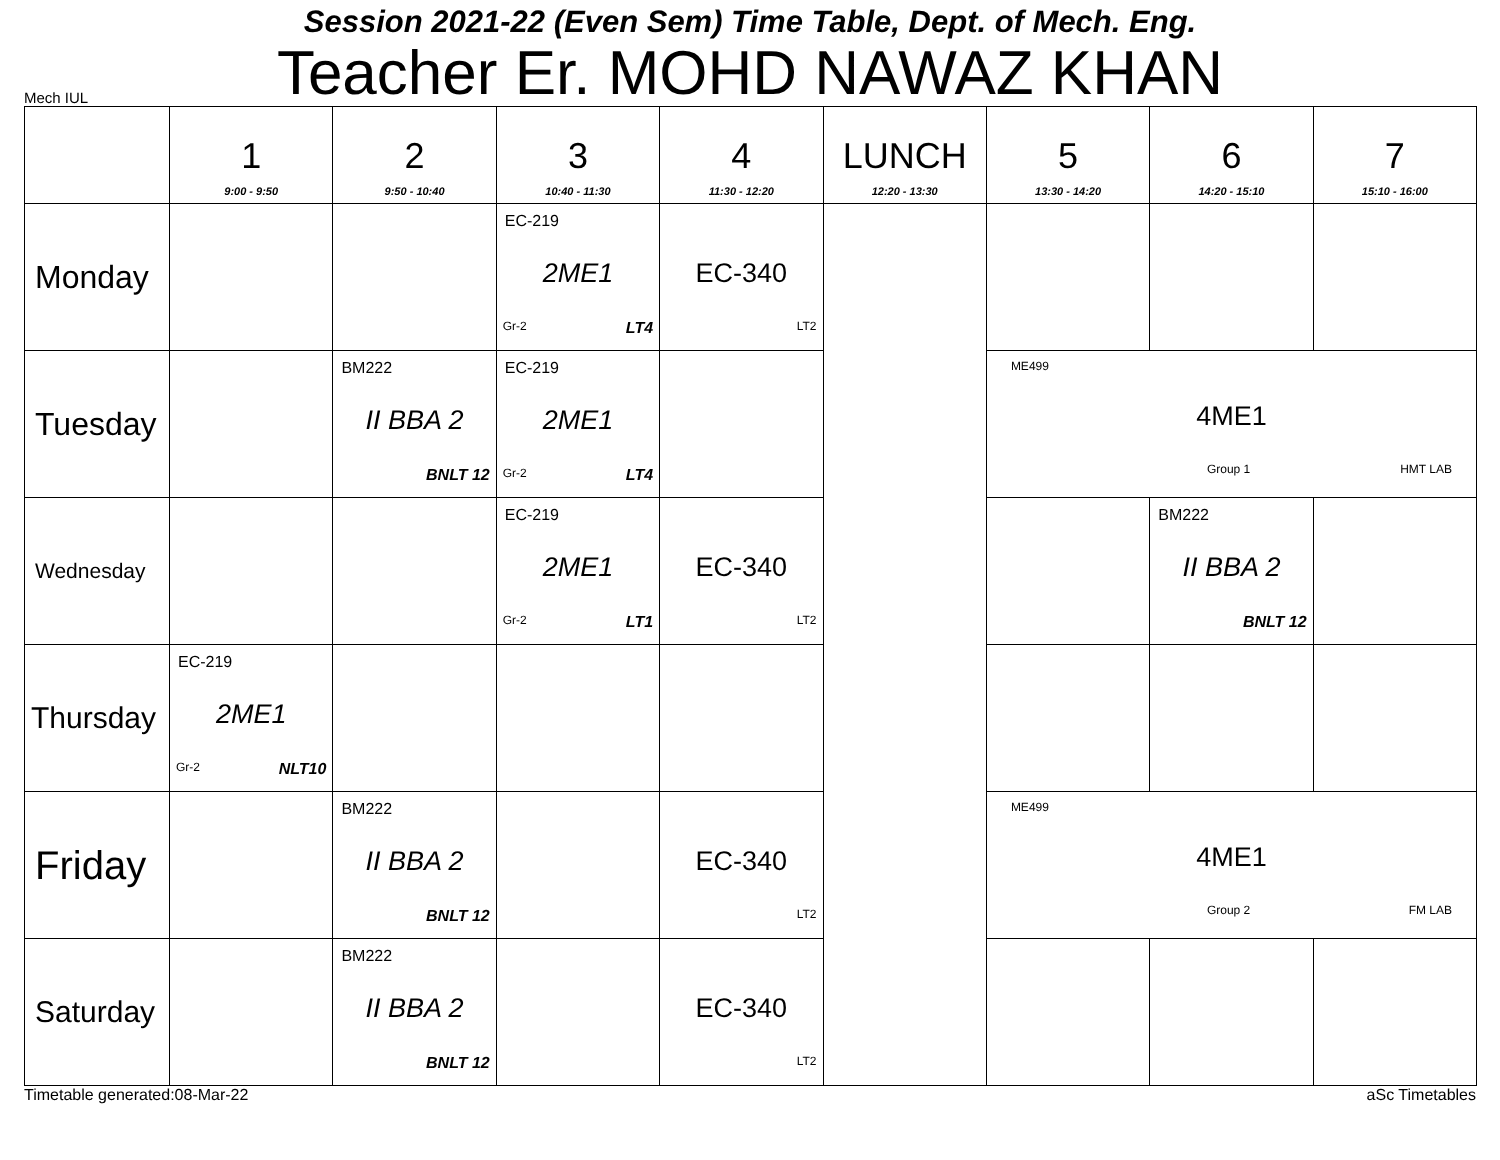Session 2021-22 (Even Sem) Time Table, Dept. of Mech. Eng.
Mech IUL
Teacher Er. MOHD NAWAZ KHAN
| | 1 9:00 - 9:50 | 2 9:50 - 10:40 | 3 10:40 - 11:30 | 4 11:30 - 12:20 | LUNCH 12:20 - 13:30 | 5 13:30 - 14:20 | 6 14:20 - 15:10 | 7 15:10 - 16:00 |
| --- | --- | --- | --- | --- | --- | --- | --- | --- |
| Monday | | | EC-219 2ME1 Gr-2 LT4 | EC-340 LT2 | | | | |
| Tuesday | | BM222 II BBA 2 BNLT 12 | EC-219 2ME1 Gr-2 LT4 | | | ME499 4ME1 Group 1 HMT LAB | | |
| Wednesday | | | EC-219 2ME1 Gr-2 LT1 | EC-340 LT2 | | | BM222 II BBA 2 BNLT 12 | |
| Thursday | EC-219 2ME1 Gr-2 NLT10 | | | | | | | |
| Friday | | BM222 II BBA 2 BNLT 12 | | EC-340 LT2 | | ME499 4ME1 Group 2 FM LAB | | |
| Saturday | | BM222 II BBA 2 BNLT 12 | | EC-340 LT2 | | | | |
Timetable generated:08-Mar-22 aSc Timetables